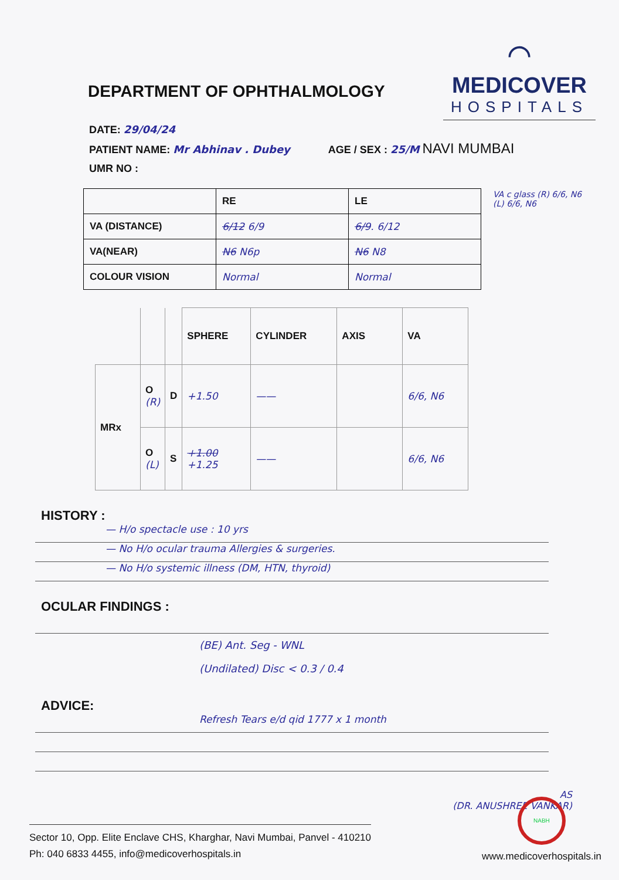DEPARTMENT OF OPHTHALMOLOGY
⌒
MEDICOVER
HOSPITALS
DATE: 29/04/24
PATIENT NAME: Mr Abhinav . Dubey AGE / SEX : 25/M NAVI MUMBAI
UMR NO :
| | RE | LE |
| VA (DISTANCE) | 6/12 6/9 | 6/9 . 6/12 |
| VA(NEAR) | N6 N6p | N6 N8 |
| COLOUR VISION | Normal | Normal |
VA c glass (R) 6/6, N6
(L) 6/6, N6
| | | | SPHERE | CYLINDER | AXIS | VA |
| MRx | O (R) | D | +1.50 | —— | | 6/6, N6 |
| | O (L) | S | +1.00 +1.25 | —— | | 6/6, N6 |
HISTORY :
— H/o spectacle use : 10 yrs
— No H/o ocular trauma Allergies & surgeries.
— No H/o systemic illness (DM, HTN, thyroid)
OCULAR FINDINGS :
(BE) Ant. Seg - WNL
(Undilated) Disc < 0.3 / 0.4
ADVICE:
Refresh Tears e/d qid 1777 x 1 month
AS
(DR. ANUSHREE VANKAR)
Sector 10, Opp. Elite Enclave CHS, Kharghar, Navi Mumbai, Panvel - 410210
Ph: 040 6833 4455, info@medicoverhospitals.in
NABH
www.medicoverhospitals.in